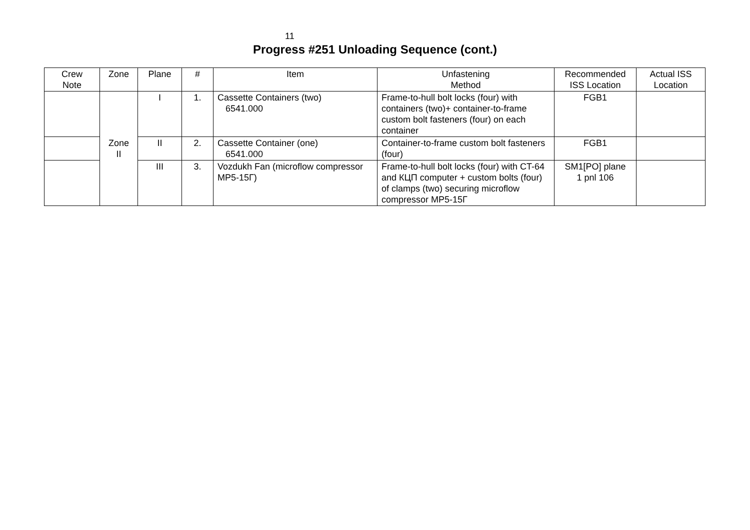11
Progress #251 Unloading Sequence (cont.)
| Crew Note | Zone | Plane | # | Item | Unfastening Method | Recommended ISS Location | Actual ISS Location |
| --- | --- | --- | --- | --- | --- | --- | --- |
| | Zone II | I | 1. | Cassette Containers (two) 6541.000 | Frame-to-hull bolt locks (four) with containers (two)+ container-to-frame custom bolt fasteners (four) on each container | FGB1 | |
| | | II | 2. | Cassette Container (one) 6541.000 | Container-to-frame custom bolt fasteners (four) | FGB1 | |
| | | III | 3. | Vozdukh Fan (microflow compressor MP5-15Г) | Frame-to-hull bolt locks (four) with CT-64 and КЦП computer + custom bolts (four) of clamps (two) securing microflow compressor MP5-15Г | SM1[PO] plane 1 pnl 106 | |